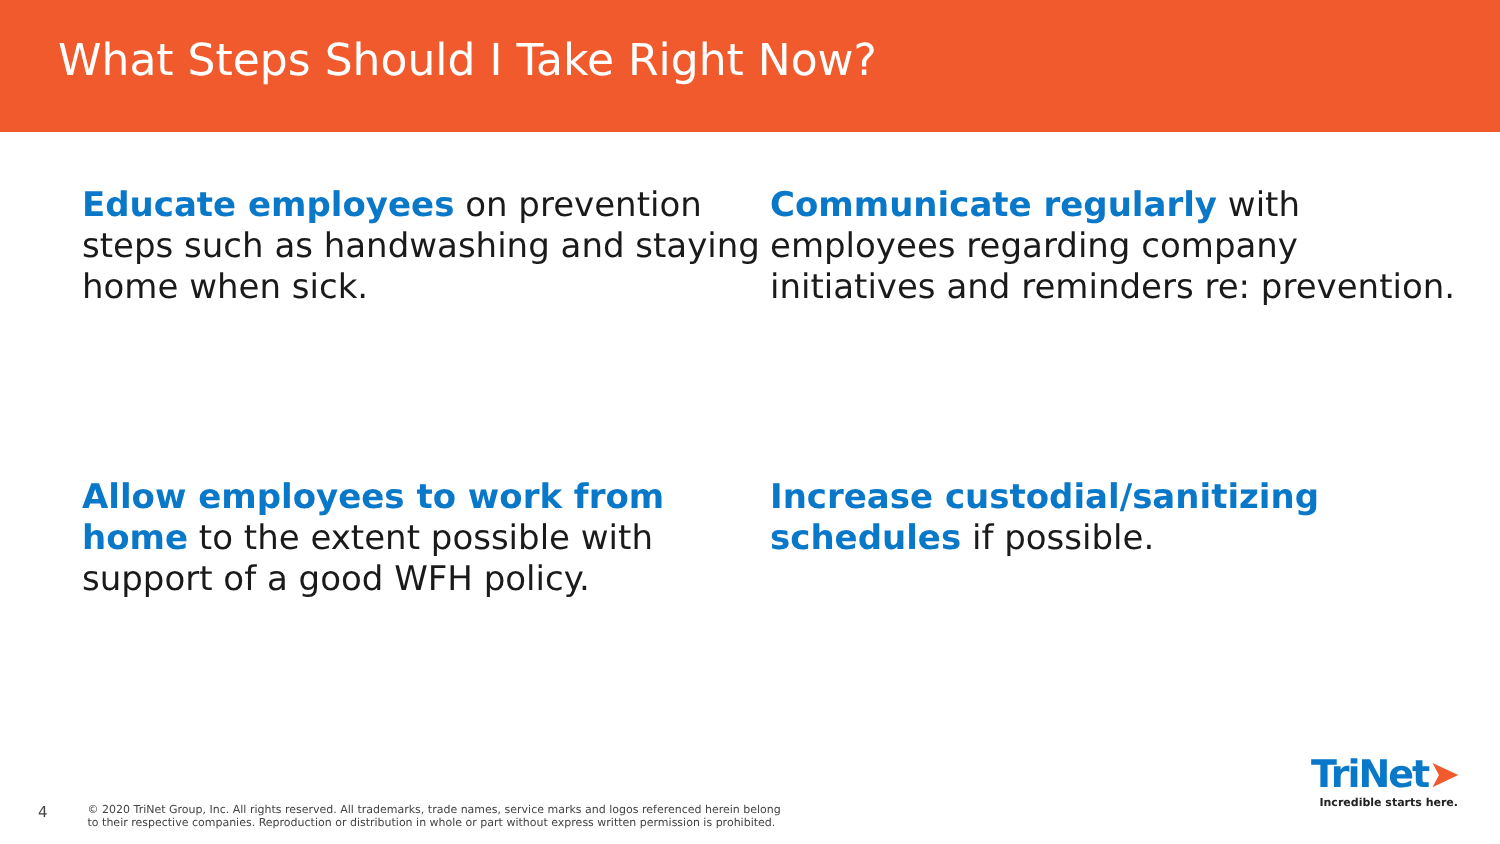What Steps Should I Take Right Now?
Educate employees on prevention steps such as handwashing and staying home when sick.
Communicate regularly with employees regarding company initiatives and reminders re: prevention.
Allow employees to work from home to the extent possible with support of a good WFH policy.
Increase custodial/sanitizing schedules if possible.
4 © 2020 TriNet Group, Inc. All rights reserved. All trademarks, trade names, service marks and logos referenced herein belong
to their respective companies. Reproduction or distribution in whole or part without express written permission is prohibited.
TriNet➤
Incredible starts here.